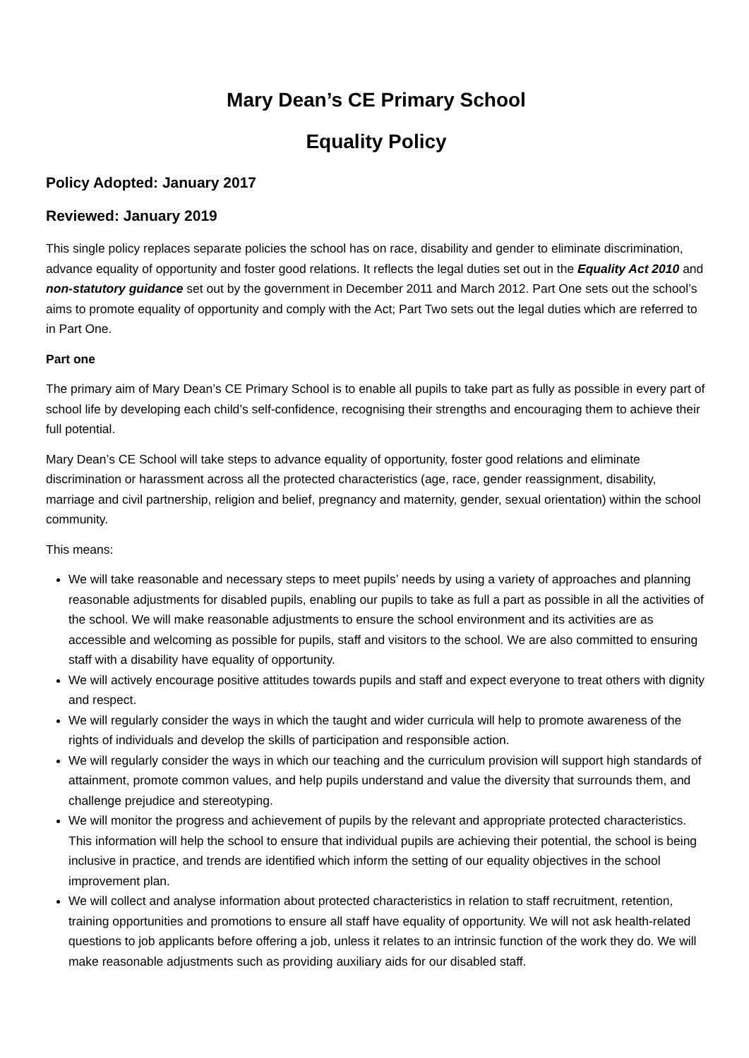Mary Dean’s CE Primary School
Equality Policy
Policy Adopted: January 2017
Reviewed: January 2019
This single policy replaces separate policies the school has on race, disability and gender to eliminate discrimination, advance equality of opportunity and foster good relations. It reflects the legal duties set out in the Equality Act 2010 and non-statutory guidance set out by the government in December 2011 and March 2012. Part One sets out the school’s aims to promote equality of opportunity and comply with the Act; Part Two sets out the legal duties which are referred to in Part One.
Part one
The primary aim of Mary Dean’s CE Primary School is to enable all pupils to take part as fully as possible in every part of school life by developing each child’s self-confidence, recognising their strengths and encouraging them to achieve their full potential.
Mary Dean’s CE School will take steps to advance equality of opportunity, foster good relations and eliminate discrimination or harassment across all the protected characteristics (age, race, gender reassignment, disability, marriage and civil partnership, religion and belief, pregnancy and maternity, gender, sexual orientation) within the school community.
This means:
We will take reasonable and necessary steps to meet pupils’ needs by using a variety of approaches and planning reasonable adjustments for disabled pupils, enabling our pupils to take as full a part as possible in all the activities of the school. We will make reasonable adjustments to ensure the school environment and its activities are as accessible and welcoming as possible for pupils, staff and visitors to the school. We are also committed to ensuring staff with a disability have equality of opportunity.
We will actively encourage positive attitudes towards pupils and staff and expect everyone to treat others with dignity and respect.
We will regularly consider the ways in which the taught and wider curricula will help to promote awareness of the rights of individuals and develop the skills of participation and responsible action.
We will regularly consider the ways in which our teaching and the curriculum provision will support high standards of attainment, promote common values, and help pupils understand and value the diversity that surrounds them, and challenge prejudice and stereotyping.
We will monitor the progress and achievement of pupils by the relevant and appropriate protected characteristics. This information will help the school to ensure that individual pupils are achieving their potential, the school is being inclusive in practice, and trends are identified which inform the setting of our equality objectives in the school improvement plan.
We will collect and analyse information about protected characteristics in relation to staff recruitment, retention, training opportunities and promotions to ensure all staff have equality of opportunity. We will not ask health-related questions to job applicants before offering a job, unless it relates to an intrinsic function of the work they do. We will make reasonable adjustments such as providing auxiliary aids for our disabled staff.